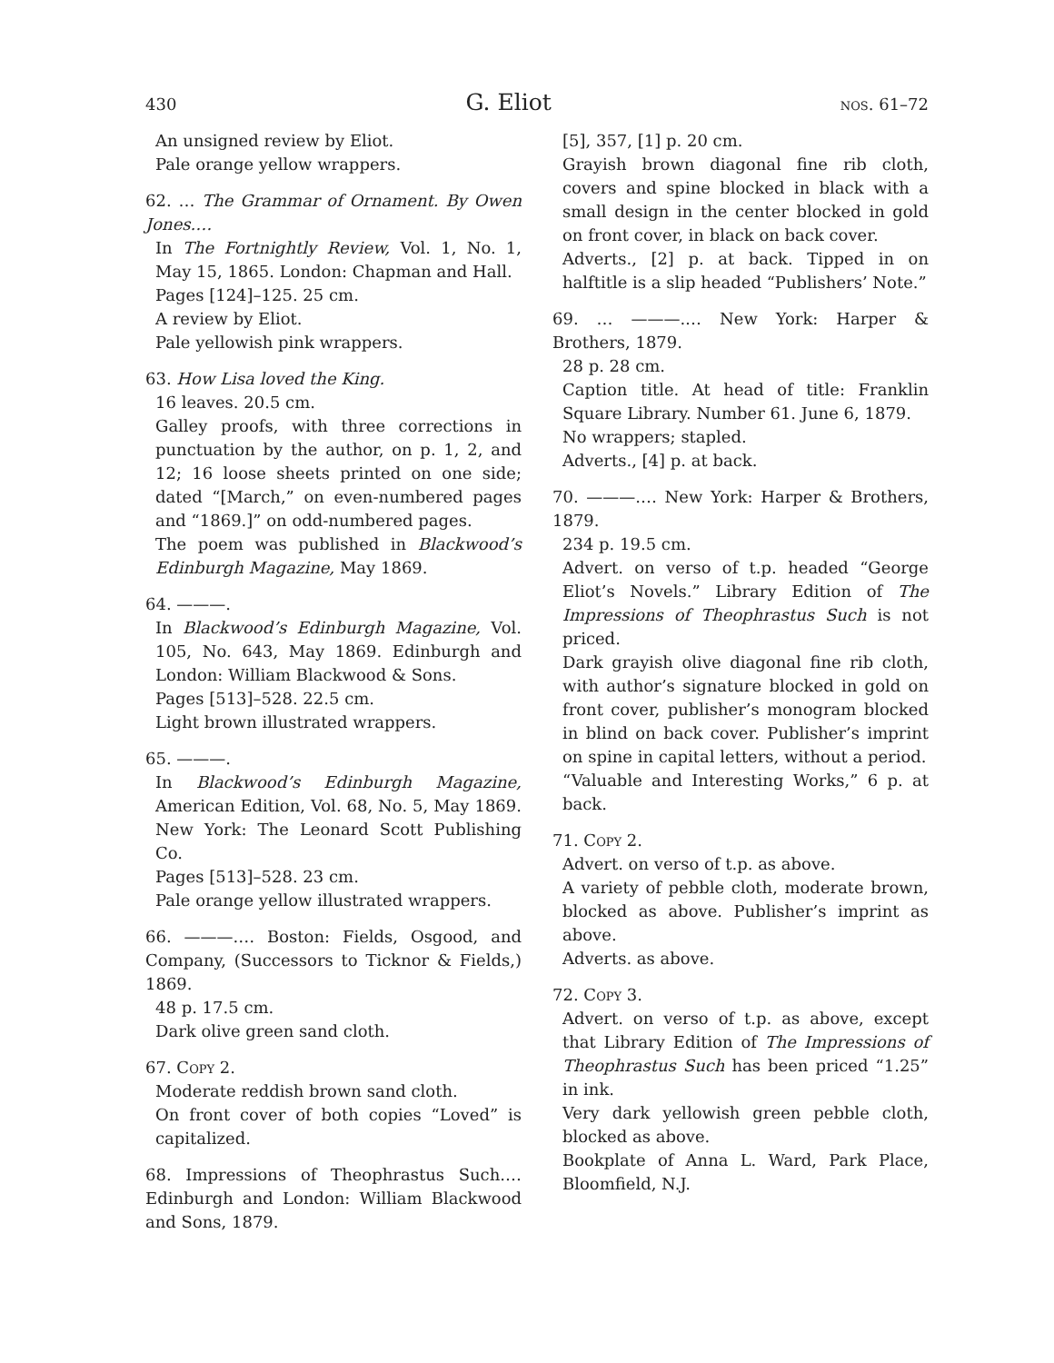430 G. Eliot nos. 61–72
An unsigned review by Eliot.
Pale orange yellow wrappers.
62. … The Grammar of Ornament. By Owen Jones.…
In The Fortnightly Review, Vol. 1, No. 1, May 15, 1865. London: Chapman and Hall.
Pages [124]–125. 25 cm.
A review by Eliot.
Pale yellowish pink wrappers.
63. How Lisa loved the King.
16 leaves. 20.5 cm.
Galley proofs, with three corrections in punctuation by the author, on p. 1, 2, and 12; 16 loose sheets printed on one side; dated “[March,” on even-numbered pages and “1869.]” on odd-numbered pages.
The poem was published in Blackwood’s Edinburgh Magazine, May 1869.
64. ———.
In Blackwood’s Edinburgh Magazine, Vol. 105, No. 643, May 1869. Edinburgh and London: William Blackwood & Sons.
Pages [513]–528. 22.5 cm.
Light brown illustrated wrappers.
65. ———.
In Blackwood’s Edinburgh Magazine, American Edition, Vol. 68, No. 5, May 1869. New York: The Leonard Scott Publishing Co.
Pages [513]–528. 23 cm.
Pale orange yellow illustrated wrappers.
66. ———.… Boston: Fields, Osgood, and Company, (Successors to Ticknor & Fields,) 1869.
48 p. 17.5 cm.
Dark olive green sand cloth.
67. Copy 2.
Moderate reddish brown sand cloth.
On front cover of both copies “Loved” is capitalized.
68. Impressions of Theophrastus Such.… Edinburgh and London: William Blackwood and Sons, 1879.
[5], 357, [1] p. 20 cm.
Grayish brown diagonal fine rib cloth, covers and spine blocked in black with a small design in the center blocked in gold on front cover, in black on back cover.
Adverts., [2] p. at back. Tipped in on halftitle is a slip headed “Publishers’ Note.”
69. … ———.… New York: Harper & Brothers, 1879.
28 p. 28 cm.
Caption title. At head of title: Franklin Square Library. Number 61. June 6, 1879.
No wrappers; stapled.
Adverts., [4] p. at back.
70. ———.… New York: Harper & Brothers, 1879.
234 p. 19.5 cm.
Advert. on verso of t.p. headed “George Eliot’s Novels.” Library Edition of The Impressions of Theophrastus Such is not priced.
Dark grayish olive diagonal fine rib cloth, with author’s signature blocked in gold on front cover, publisher’s monogram blocked in blind on back cover. Publisher’s imprint on spine in capital letters, without a period.
“Valuable and Interesting Works,” 6 p. at back.
71. Copy 2.
Advert. on verso of t.p. as above.
A variety of pebble cloth, moderate brown, blocked as above. Publisher’s imprint as above.
Adverts. as above.
72. Copy 3.
Advert. on verso of t.p. as above, except that Library Edition of The Impressions of Theophrastus Such has been priced “1.25” in ink.
Very dark yellowish green pebble cloth, blocked as above.
Bookplate of Anna L. Ward, Park Place, Bloomfield, N.J.